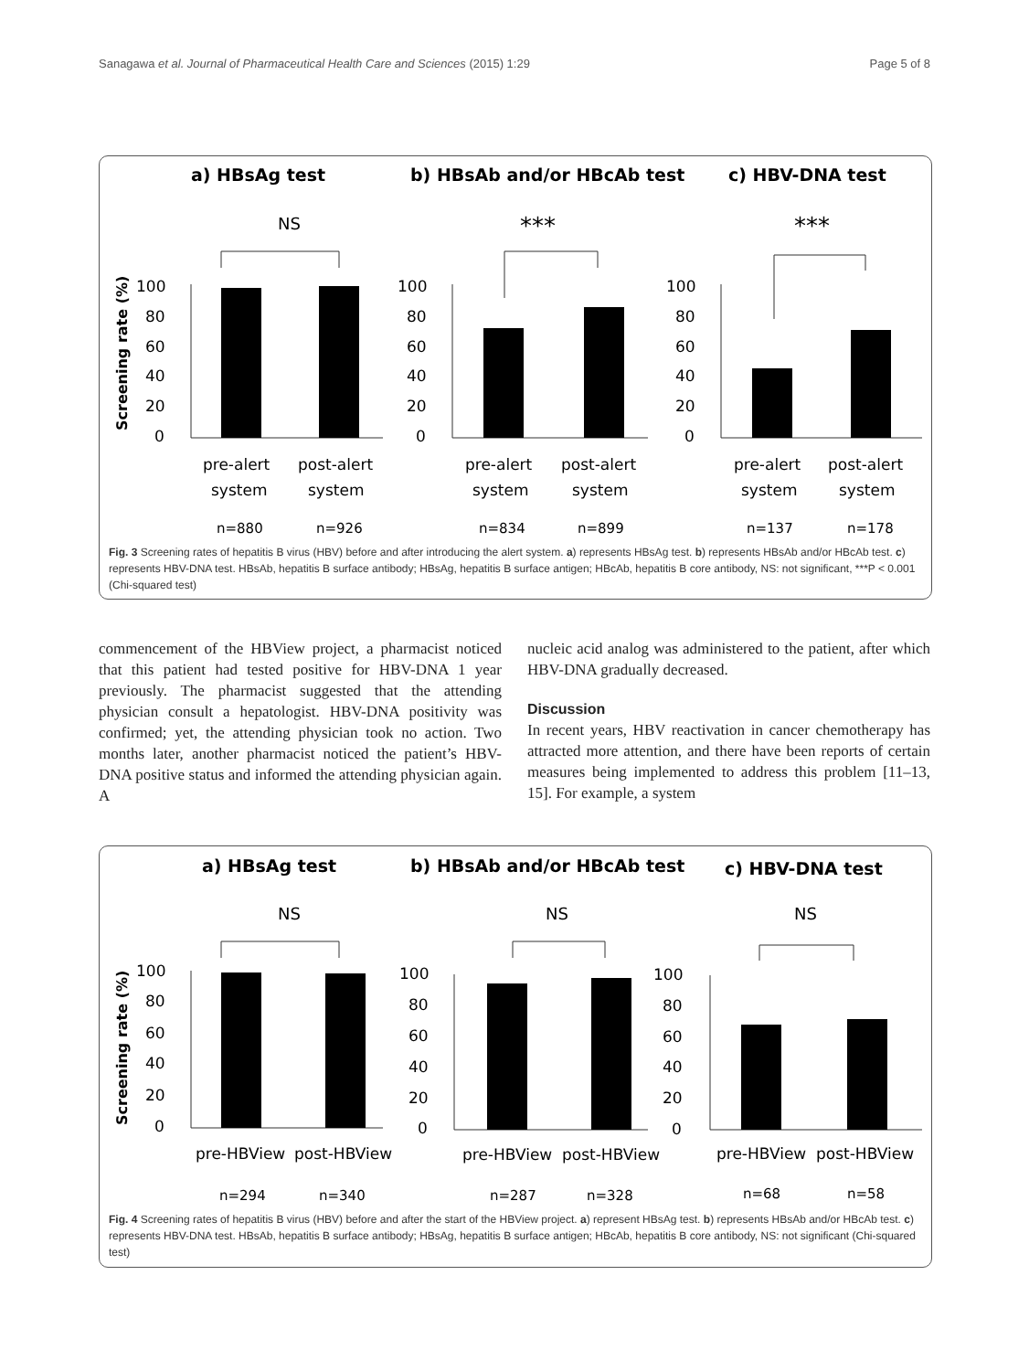Sanagawa et al. Journal of Pharmaceutical Health Care and Sciences (2015) 1:29 Page 5 of 8
a) HBsAg test
b) HBsAb and/or HBcAb test
c) HBV-DNA test
NS
***
***
Screening rate (%)
100
80
60
40
20
0
100
80
60
40
20
0
100
80
60
40
20
0
pre-alert
post-alert
system
system
pre-alert
post-alert
system
system
pre-alert
post-alert
system
system
n=880
n=926
n=834
n=899
n=137
n=178
Fig. 3 Screening rates of hepatitis B virus (HBV) before and after introducing the alert system. a) represents HBsAg test. b) represents HBsAb and/or HBcAb test. c) represents HBV-DNA test. HBsAb, hepatitis B surface antibody; HBsAg, hepatitis B surface antigen; HBcAb, hepatitis B core antibody, NS: not significant, ***P < 0.001 (Chi-squared test)
commencement of the HBView project, a pharmacist noticed that this patient had tested positive for HBV-DNA 1 year previously. The pharmacist suggested that the attending physician consult a hepatologist. HBV-DNA positivity was confirmed; yet, the attending physician took no action. Two months later, another pharmacist noticed the patient’s HBV-DNA positive status and informed the attending physician again. A
nucleic acid analog was administered to the patient, after which HBV-DNA gradually decreased.
Discussion
In recent years, HBV reactivation in cancer chemotherapy has attracted more attention, and there have been reports of certain measures being implemented to address this problem [11–13, 15]. For example, a system
a) HBsAg test
b) HBsAb and/or HBcAb test
c) HBV-DNA test
NS
NS
NS
Screening rate (%)
100
80
60
40
20
0
100
80
60
40
20
0
100
80
60
40
20
0
pre-HBView
post-HBView
pre-HBView
post-HBView
pre-HBView
post-HBView
n=294
n=340
n=287
n=328
n=68
n=58
Fig. 4 Screening rates of hepatitis B virus (HBV) before and after the start of the HBView project. a) represent HBsAg test. b) represents HBsAb and/or HBcAb test. c) represents HBV-DNA test. HBsAb, hepatitis B surface antibody; HBsAg, hepatitis B surface antigen; HBcAb, hepatitis B core antibody, NS: not significant (Chi-squared test)